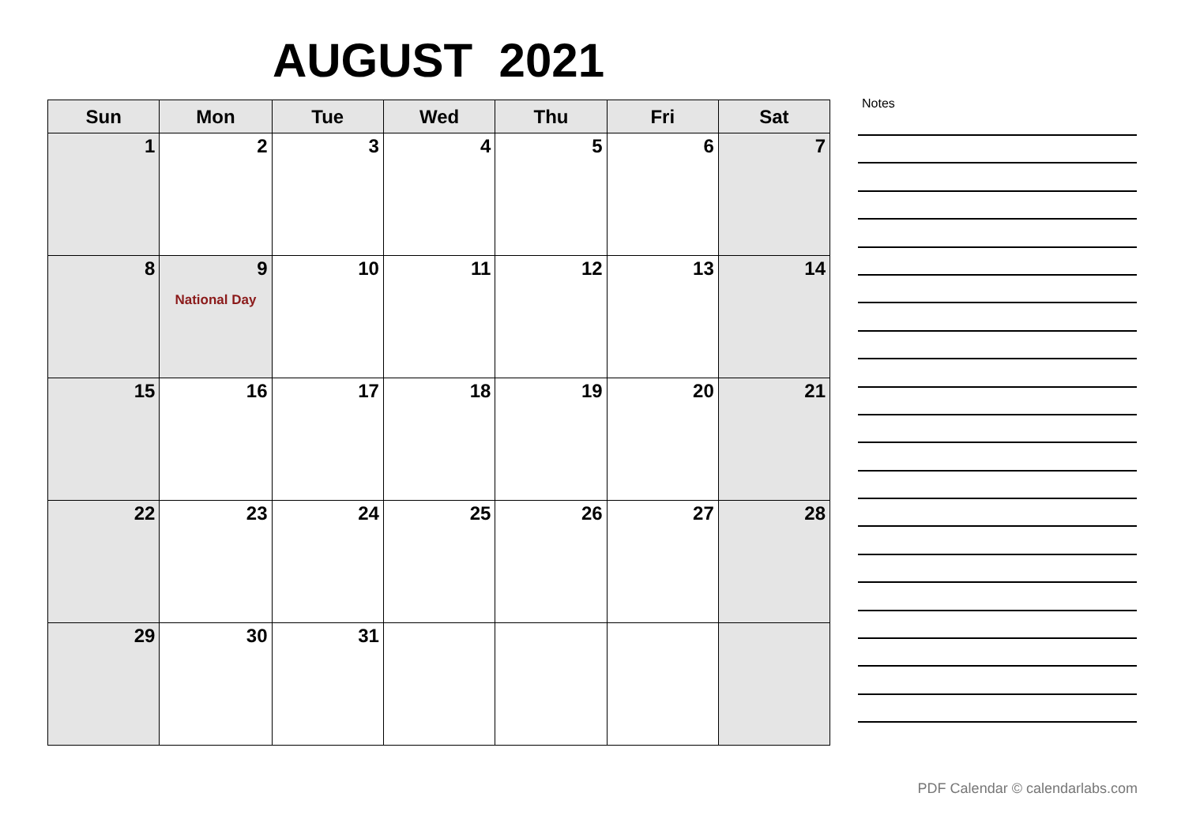AUGUST 2021
| Sun | Mon | Tue | Wed | Thu | Fri | Sat |
| --- | --- | --- | --- | --- | --- | --- |
| 1 | 2 | 3 | 4 | 5 | 6 | 7 |
| 8 | 9 National Day | 10 | 11 | 12 | 13 | 14 |
| 15 | 16 | 17 | 18 | 19 | 20 | 21 |
| 22 | 23 | 24 | 25 | 26 | 27 | 28 |
| 29 | 30 | 31 | | | | |
Notes
PDF Calendar © calendarlabs.com